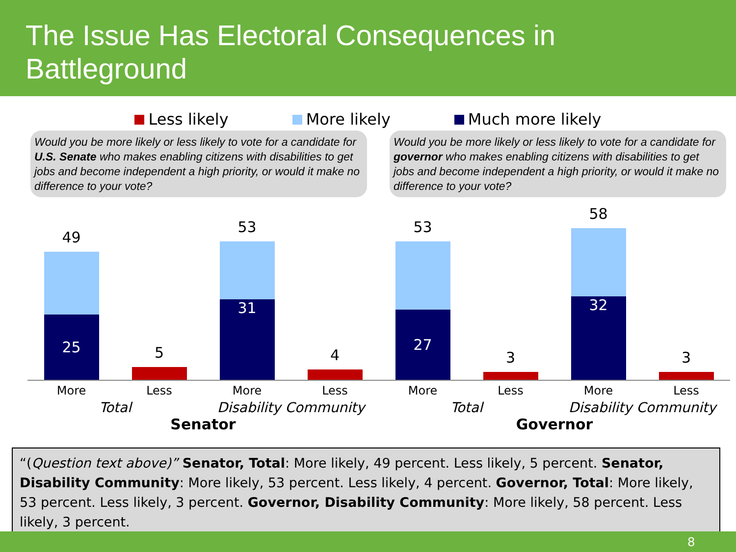The Issue Has Electoral Consequences in Battleground
Less likely More likely Much more likely
Would you be more likely or less likely to vote for a candidate for U.S. Senate who makes enabling citizens with disabilities to get jobs and become independent a high priority, or would it make no difference to your vote?
Would you be more likely or less likely to vote for a candidate for governor who makes enabling citizens with disabilities to get jobs and become independent a high priority, or would it make no difference to your vote?
49
25
5
53
31
4
53
27
3
58
32
3
More Less More Less More Less More Less
Total Disability Community Total Disability Community
Senator Governor
“(Question text above)” Senator, Total: More likely, 49 percent. Less likely, 5 percent. Senator, Disability Community: More likely, 53 percent. Less likely, 4 percent. Governor, Total: More likely, 53 percent. Less likely, 3 percent. Governor, Disability Community: More likely, 58 percent. Less likely, 3 percent.
8